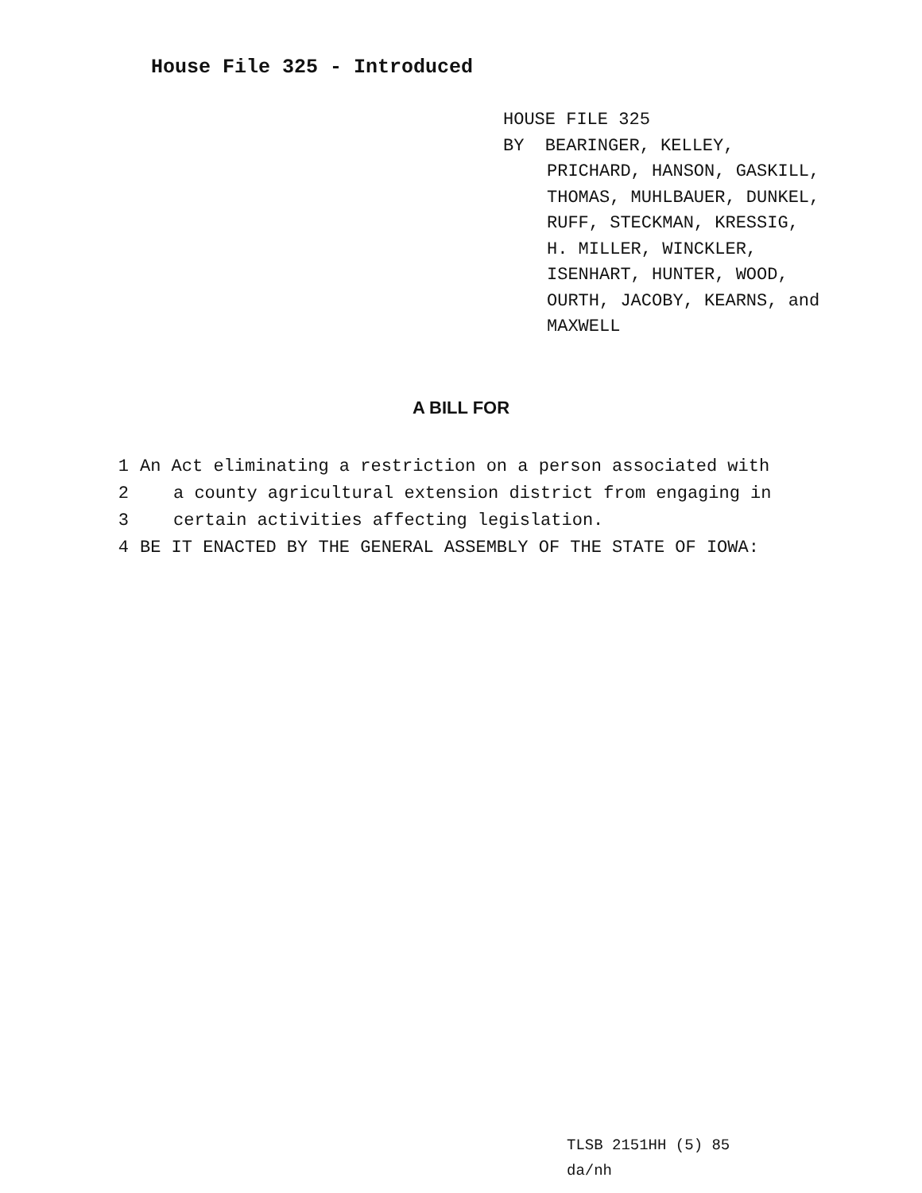House File 325 - Introduced
HOUSE FILE 325
BY BEARINGER, KELLEY,
PRICHARD, HANSON, GASKILL,
THOMAS, MUHLBAUER, DUNKEL,
RUFF, STECKMAN, KRESSIG,
H. MILLER, WINCKLER,
ISENHART, HUNTER, WOOD,
OURTH, JACOBY, KEARNS, and
MAXWELL
A BILL FOR
1 An Act eliminating a restriction on a person associated with
2 a county agricultural extension district from engaging in
3 certain activities affecting legislation.
4 BE IT ENACTED BY THE GENERAL ASSEMBLY OF THE STATE OF IOWA:
TLSB 2151HH (5) 85
da/nh